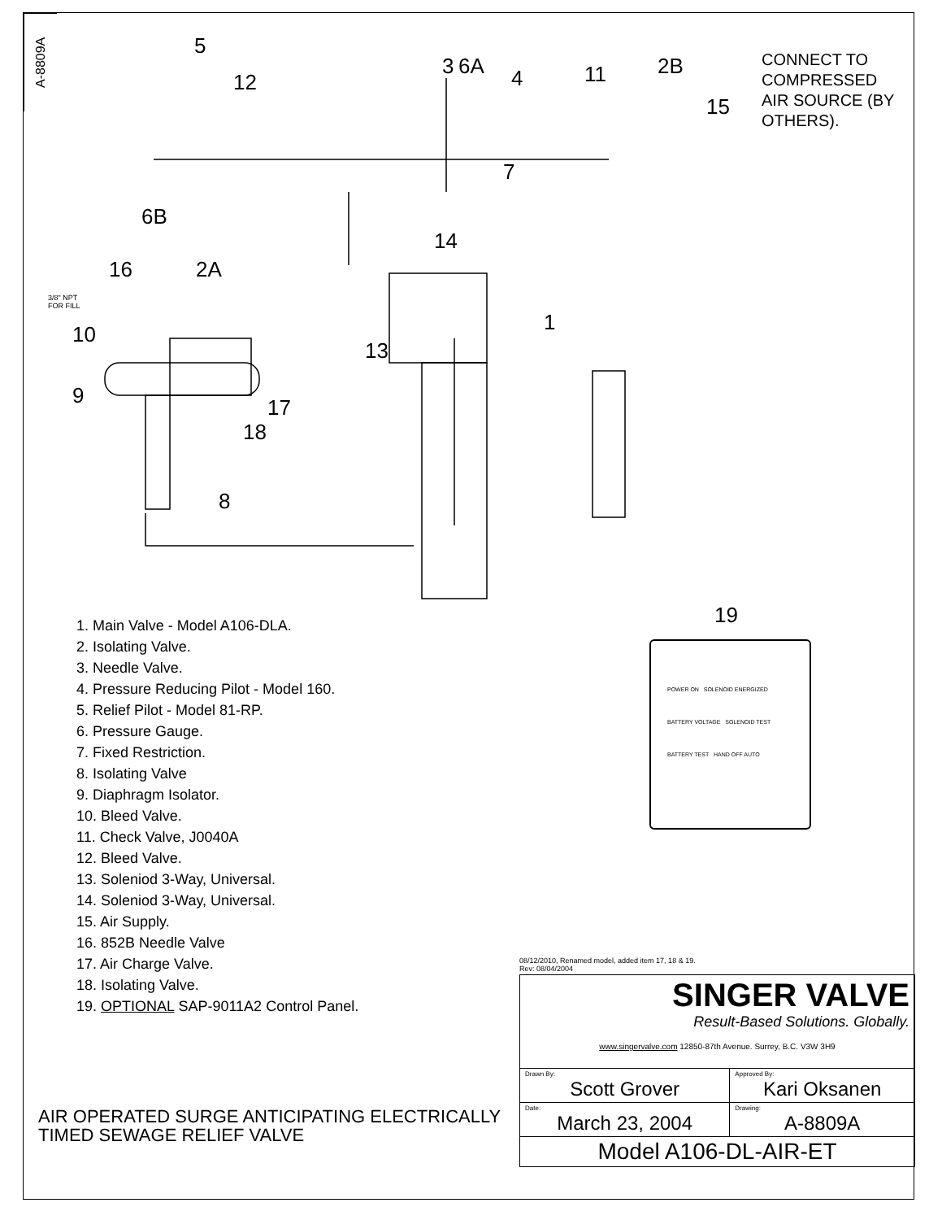A-8809A
5
12
3 6A 4 11 2B
15
7
6B
14
16 2A
3/8" NPT
FOR FILL
10 1
13
9 17
18
8
CONNECT TO
COMPRESSED
AIR SOURCE (BY
OTHERS).
1. Main Valve - Model A106-DLA.
2. Isolating Valve.
3. Needle Valve.
4. Pressure Reducing Pilot - Model 160.
5. Relief Pilot - Model 81-RP.
6. Pressure Gauge.
7. Fixed Restriction.
8. Isolating Valve
9. Diaphragm Isolator.
10. Bleed Valve.
11. Check Valve, J0040A
12. Bleed Valve.
13. Soleniod 3-Way, Universal.
14. Soleniod 3-Way, Universal.
15. Air Supply.
16. 852B Needle Valve
17. Air Charge Valve.
18. Isolating Valve.
19. OPTIONAL SAP-9011A2 Control Panel.
19
POWER ON SOLENOID ENERGIZED
BATTERY VOLTAGE SOLENOID TEST
BATTERY TEST HAND OFF AUTO
08/12/2010, Renamed model, added item 17, 18 & 19.
Rev: 08/04/2004
| SINGER VALVE Result-Based Solutions. Globally. www.singervalve.com 12850-87th Avenue. Surrey, B.C. V3W 3H9 | |
| Drawn By: Scott Grover | Approved By: Kari Oksanen |
| Date: March 23, 2004 | Drawing: A-8809A |
| Model A106-DL-AIR-ET | |
AIR OPERATED SURGE ANTICIPATING ELECTRICALLY
TIMED SEWAGE RELIEF VALVE